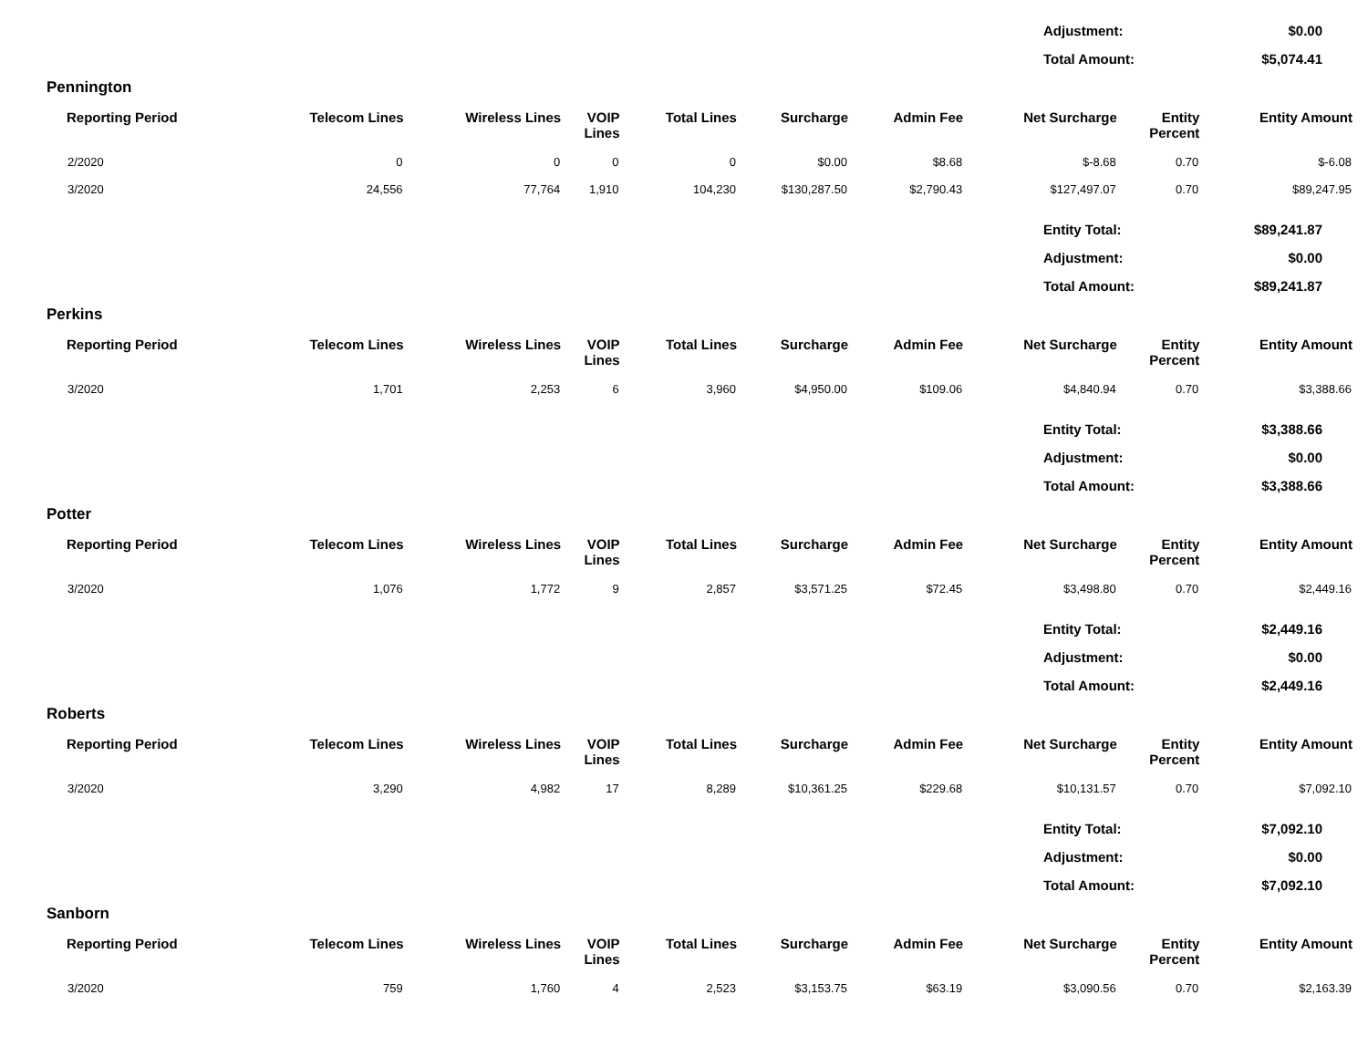| Adjustment: | $0.00 |
| Total Amount: | $5,074.41 |
Pennington
| Reporting Period | Telecom Lines | Wireless Lines | VOIP Lines | Total Lines | Surcharge | Admin Fee | Net Surcharge | Entity Percent | Entity Amount |
| --- | --- | --- | --- | --- | --- | --- | --- | --- | --- |
| 2/2020 | 0 | 0 | 0 | 0 | $0.00 | $8.68 | $-8.68 | 0.70 | $-6.08 |
| 3/2020 | 24,556 | 77,764 | 1,910 | 104,230 | $130,287.50 | $2,790.43 | $127,497.07 | 0.70 | $89,247.95 |
| Entity Total: | $89,241.87 |
| Adjustment: | $0.00 |
| Total Amount: | $89,241.87 |
Perkins
| Reporting Period | Telecom Lines | Wireless Lines | VOIP Lines | Total Lines | Surcharge | Admin Fee | Net Surcharge | Entity Percent | Entity Amount |
| --- | --- | --- | --- | --- | --- | --- | --- | --- | --- |
| 3/2020 | 1,701 | 2,253 | 6 | 3,960 | $4,950.00 | $109.06 | $4,840.94 | 0.70 | $3,388.66 |
| Entity Total: | $3,388.66 |
| Adjustment: | $0.00 |
| Total Amount: | $3,388.66 |
Potter
| Reporting Period | Telecom Lines | Wireless Lines | VOIP Lines | Total Lines | Surcharge | Admin Fee | Net Surcharge | Entity Percent | Entity Amount |
| --- | --- | --- | --- | --- | --- | --- | --- | --- | --- |
| 3/2020 | 1,076 | 1,772 | 9 | 2,857 | $3,571.25 | $72.45 | $3,498.80 | 0.70 | $2,449.16 |
| Entity Total: | $2,449.16 |
| Adjustment: | $0.00 |
| Total Amount: | $2,449.16 |
Roberts
| Reporting Period | Telecom Lines | Wireless Lines | VOIP Lines | Total Lines | Surcharge | Admin Fee | Net Surcharge | Entity Percent | Entity Amount |
| --- | --- | --- | --- | --- | --- | --- | --- | --- | --- |
| 3/2020 | 3,290 | 4,982 | 17 | 8,289 | $10,361.25 | $229.68 | $10,131.57 | 0.70 | $7,092.10 |
| Entity Total: | $7,092.10 |
| Adjustment: | $0.00 |
| Total Amount: | $7,092.10 |
Sanborn
| Reporting Period | Telecom Lines | Wireless Lines | VOIP Lines | Total Lines | Surcharge | Admin Fee | Net Surcharge | Entity Percent | Entity Amount |
| --- | --- | --- | --- | --- | --- | --- | --- | --- | --- |
| 3/2020 | 759 | 1,760 | 4 | 2,523 | $3,153.75 | $63.19 | $3,090.56 | 0.70 | $2,163.39 |